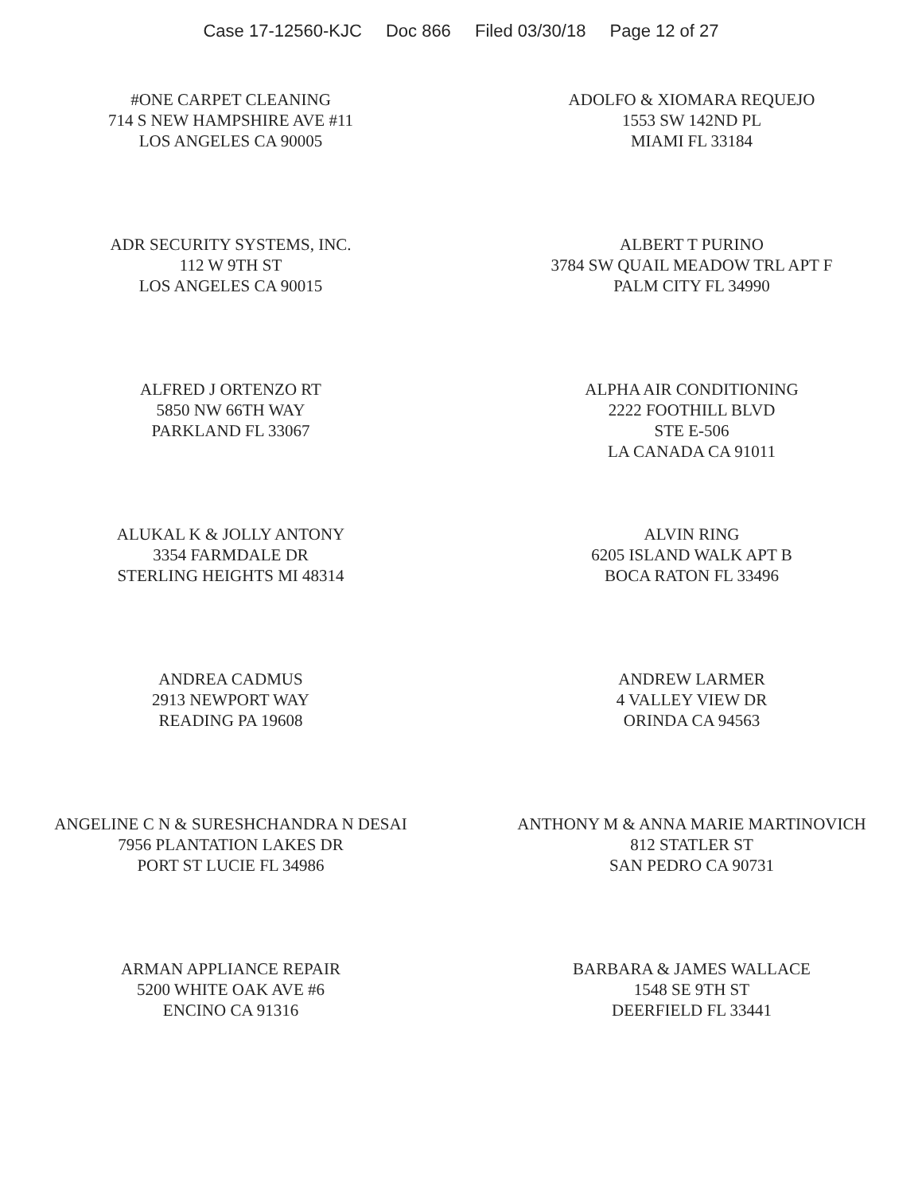Case 17-12560-KJC Doc 866 Filed 03/30/18 Page 12 of 27
#ONE CARPET CLEANING
714 S NEW HAMPSHIRE AVE #11
LOS ANGELES CA 90005
ADOLFO & XIOMARA REQUEJO
1553 SW 142ND PL
MIAMI FL 33184
ADR SECURITY SYSTEMS, INC.
112 W 9TH ST
LOS ANGELES CA 90015
ALBERT T PURINO
3784 SW QUAIL MEADOW TRL APT F
PALM CITY FL 34990
ALFRED J ORTENZO RT
5850 NW 66TH WAY
PARKLAND FL 33067
ALPHA AIR CONDITIONING
2222 FOOTHILL BLVD
STE E-506
LA CANADA CA 91011
ALUKAL K & JOLLY ANTONY
3354 FARMDALE DR
STERLING HEIGHTS MI 48314
ALVIN RING
6205 ISLAND WALK APT B
BOCA RATON FL 33496
ANDREA CADMUS
2913 NEWPORT WAY
READING PA 19608
ANDREW LARMER
4 VALLEY VIEW DR
ORINDA CA 94563
ANGELINE C N & SURESHCHANDRA N DESAI
7956 PLANTATION LAKES DR
PORT ST LUCIE FL 34986
ANTHONY M & ANNA MARIE MARTINOVICH
812 STATLER ST
SAN PEDRO CA 90731
ARMAN APPLIANCE REPAIR
5200 WHITE OAK AVE #6
ENCINO CA 91316
BARBARA & JAMES WALLACE
1548 SE 9TH ST
DEERFIELD FL 33441